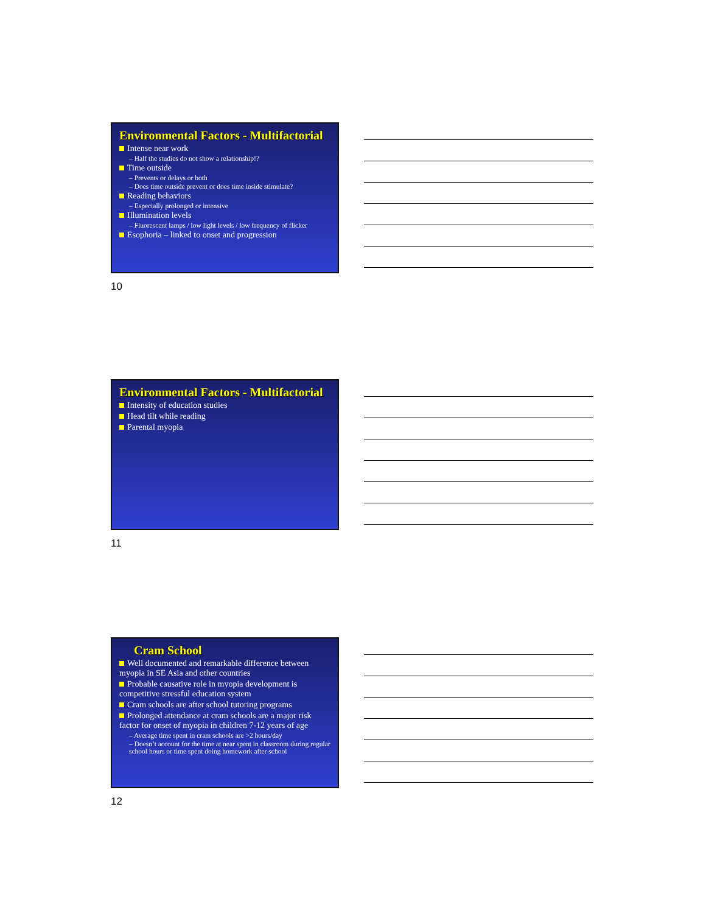Environmental Factors - Multifactorial
Intense near work
– Half the studies do not show a relationship!?
Time outside
– Prevents or delays or both
– Does time outside prevent or does time inside stimulate?
Reading behaviors
– Especially prolonged or intensive
Illumination levels
– Fluorescent lamps / low light levels / low frequency of flicker
Esophoria – linked to onset and progression
10
Environmental Factors - Multifactorial
Intensity of education studies
Head tilt while reading
Parental myopia
11
Cram School
Well documented and remarkable difference between myopia in SE Asia and other countries
Probable causative role in myopia development is competitive stressful education system
Cram schools are after school tutoring programs
Prolonged attendance at cram schools are a major risk factor for onset of myopia in children 7-12 years of age
– Average time spent in cram schools are >2 hours/day
– Doesn’t account for the time at near spent in classroom during regular school hours or time spent doing homework after school
12